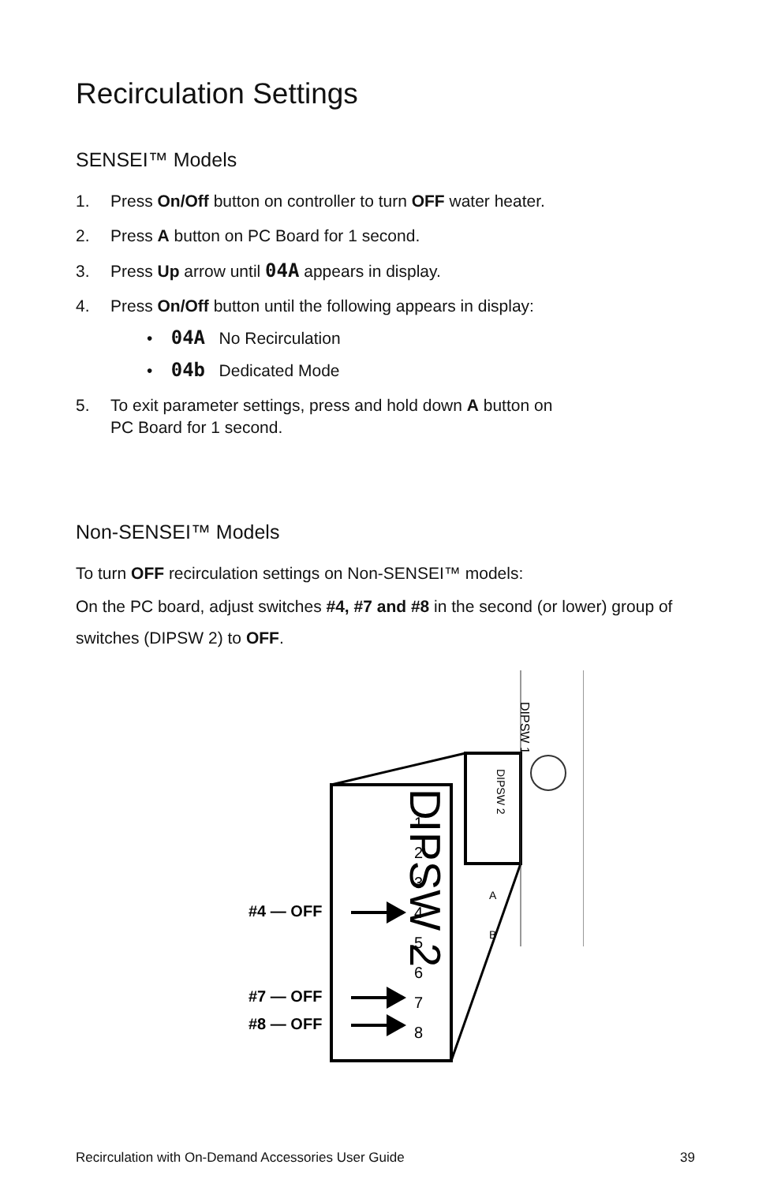Recirculation Settings
SENSEI™ Models
1. Press On/Off button on controller to turn OFF water heater.
2. Press A button on PC Board for 1 second.
3. Press Up arrow until 04A appears in display.
4. Press On/Off button until the following appears in display:
• 04A No Recirculation
• 04b Dedicated Mode
5. To exit parameter settings, press and hold down A button on
PC Board for 1 second.
Non-SENSEI™ Models
To turn OFF recirculation settings on Non-SENSEI™ models:
On the PC board, adjust switches #4, #7 and #8 in the second (or lower) group of switches (DIPSW 2) to OFF.
DIPSW 1
DIPSW 2
DIPSW 2
1
2
3
4
5
6
7
8
A
B
#4 — OFF
#7 — OFF
#8 — OFF
Recirculation with On-Demand Accessories User Guide 39